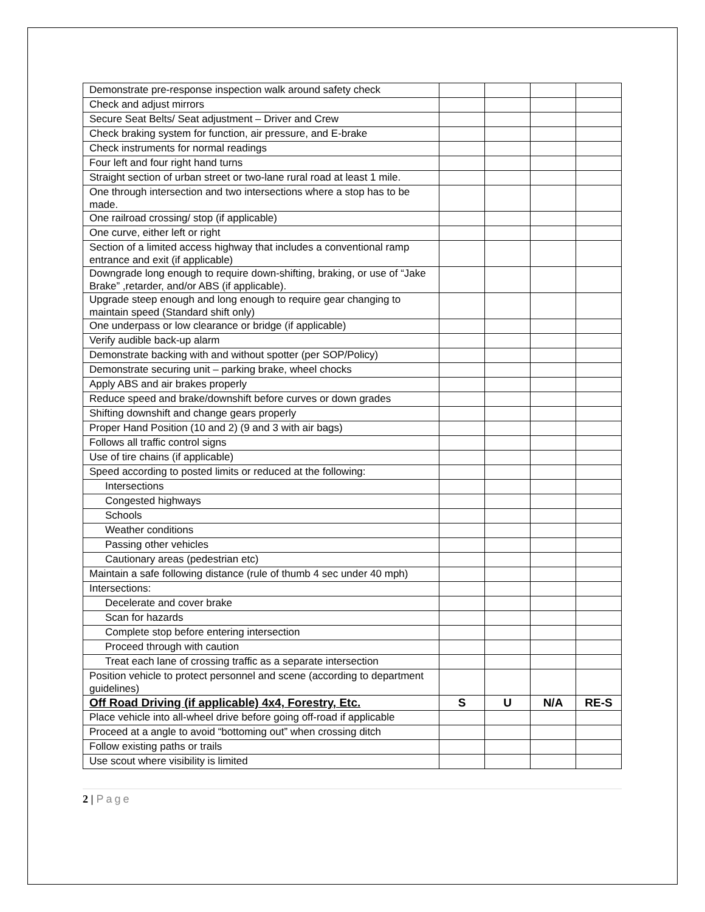| Demonstrate pre-response inspection walk around safety check | | | | |
| Check and adjust mirrors | | | | |
| Secure Seat Belts/ Seat adjustment – Driver and Crew | | | | |
| Check braking system for function, air pressure, and E-brake | | | | |
| Check instruments for normal readings | | | | |
| Four left and four right hand turns | | | | |
| Straight section of urban street or two-lane rural road at least 1 mile. | | | | |
| One through intersection and two intersections where a stop has to be made. | | | | |
| One railroad crossing/ stop (if applicable) | | | | |
| One curve, either left or right | | | | |
| Section of a limited access highway that includes a conventional ramp entrance and exit (if applicable) | | | | |
| Downgrade long enough to require down-shifting, braking, or use of “Jake Brake” ,retarder, and/or ABS (if applicable). | | | | |
| Upgrade steep enough and long enough to require gear changing to maintain speed (Standard shift only) | | | | |
| One underpass or low clearance or bridge (if applicable) | | | | |
| Verify audible back-up alarm | | | | |
| Demonstrate backing with and without spotter (per SOP/Policy) | | | | |
| Demonstrate securing unit – parking brake, wheel chocks | | | | |
| Apply ABS and air brakes properly | | | | |
| Reduce speed and brake/downshift before curves or down grades | | | | |
| Shifting downshift and change gears properly | | | | |
| Proper Hand Position (10 and 2) (9 and 3 with air bags) | | | | |
| Follows all traffic control signs | | | | |
| Use of tire chains (if applicable) | | | | |
| Speed according to posted limits or reduced at the following: | | | | |
| Intersections | | | | |
| Congested highways | | | | |
| Schools | | | | |
| Weather conditions | | | | |
| Passing other vehicles | | | | |
| Cautionary areas (pedestrian etc) | | | | |
| Maintain a safe following distance (rule of thumb 4 sec under 40 mph) | | | | |
| Intersections: | | | | |
| Decelerate and cover brake | | | | |
| Scan for hazards | | | | |
| Complete stop before entering intersection | | | | |
| Proceed through with caution | | | | |
| Treat each lane of crossing traffic as a separate intersection | | | | |
| Position vehicle to protect personnel and scene (according to department guidelines) | | | | |
| Off Road Driving (if applicable) 4x4, Forestry, Etc. | S | U | N/A | RE-S |
| Place vehicle into all-wheel drive before going off-road if applicable | | | | |
| Proceed at a angle to avoid “bottoming out” when crossing ditch | | | | |
| Follow existing paths or trails | | | | |
| Use scout where visibility is limited | | | | |
2 | Page